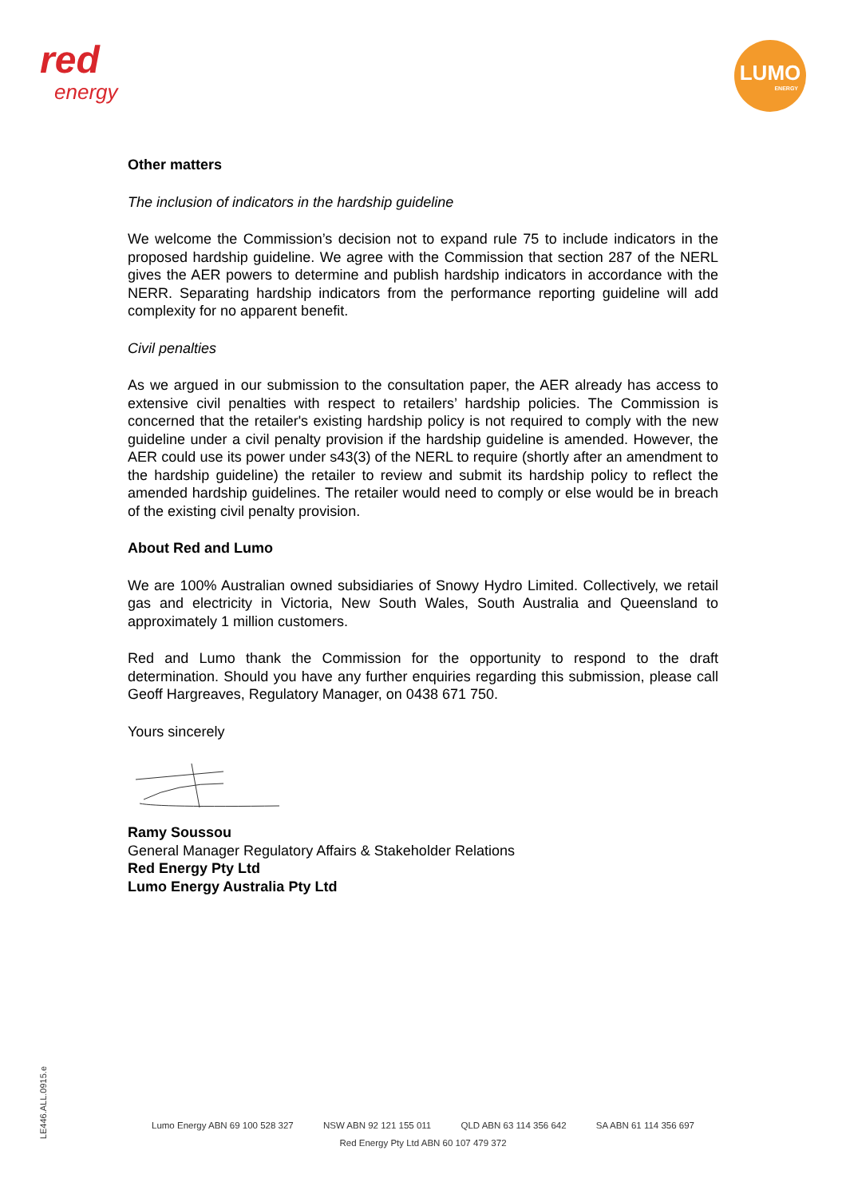red
energy
LUMO
ENERGY
Other matters
The inclusion of indicators in the hardship guideline
We welcome the Commission’s decision not to expand rule 75 to include indicators in the proposed hardship guideline. We agree with the Commission that section 287 of the NERL gives the AER powers to determine and publish hardship indicators in accordance with the NERR. Separating hardship indicators from the performance reporting guideline will add complexity for no apparent benefit.
Civil penalties
As we argued in our submission to the consultation paper, the AER already has access to extensive civil penalties with respect to retailers’ hardship policies. The Commission is concerned that the retailer's existing hardship policy is not required to comply with the new guideline under a civil penalty provision if the hardship guideline is amended. However, the AER could use its power under s43(3) of the NERL to require (shortly after an amendment to the hardship guideline) the retailer to review and submit its hardship policy to reflect the amended hardship guidelines. The retailer would need to comply or else would be in breach of the existing civil penalty provision.
About Red and Lumo
We are 100% Australian owned subsidiaries of Snowy Hydro Limited. Collectively, we retail gas and electricity in Victoria, New South Wales, South Australia and Queensland to approximately 1 million customers.
Red and Lumo thank the Commission for the opportunity to respond to the draft determination. Should you have any further enquiries regarding this submission, please call Geoff Hargreaves, Regulatory Manager, on 0438 671 750.
Yours sincerely
Ramy Soussou
General Manager Regulatory Affairs & Stakeholder Relations
Red Energy Pty Ltd
Lumo Energy Australia Pty Ltd
LE446.ALL.0915.e
Lumo Energy ABN 69 100 528 327 NSW ABN 92 121 155 011 QLD ABN 63 114 356 642 SA ABN 61 114 356 697
Red Energy Pty Ltd ABN 60 107 479 372